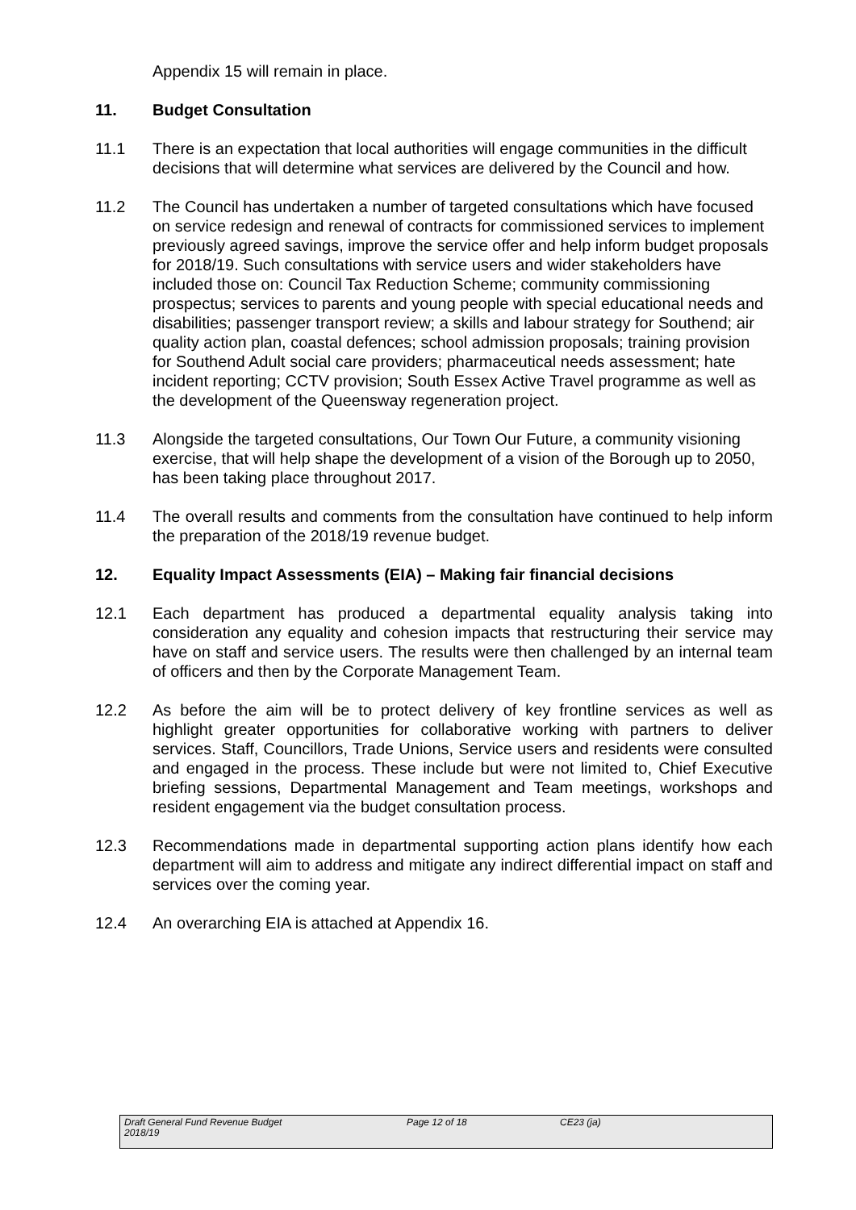Appendix 15 will remain in place.
11. Budget Consultation
11.1 There is an expectation that local authorities will engage communities in the difficult decisions that will determine what services are delivered by the Council and how.
11.2 The Council has undertaken a number of targeted consultations which have focused on service redesign and renewal of contracts for commissioned services to implement previously agreed savings, improve the service offer and help inform budget proposals for 2018/19. Such consultations with service users and wider stakeholders have included those on: Council Tax Reduction Scheme; community commissioning prospectus; services to parents and young people with special educational needs and disabilities; passenger transport review; a skills and labour strategy for Southend; air quality action plan, coastal defences; school admission proposals; training provision for Southend Adult social care providers; pharmaceutical needs assessment; hate incident reporting; CCTV provision; South Essex Active Travel programme as well as the development of the Queensway regeneration project.
11.3 Alongside the targeted consultations, Our Town Our Future, a community visioning exercise, that will help shape the development of a vision of the Borough up to 2050, has been taking place throughout 2017.
11.4 The overall results and comments from the consultation have continued to help inform the preparation of the 2018/19 revenue budget.
12. Equality Impact Assessments (EIA) – Making fair financial decisions
12.1 Each department has produced a departmental equality analysis taking into consideration any equality and cohesion impacts that restructuring their service may have on staff and service users. The results were then challenged by an internal team of officers and then by the Corporate Management Team.
12.2 As before the aim will be to protect delivery of key frontline services as well as highlight greater opportunities for collaborative working with partners to deliver services. Staff, Councillors, Trade Unions, Service users and residents were consulted and engaged in the process. These include but were not limited to, Chief Executive briefing sessions, Departmental Management and Team meetings, workshops and resident engagement via the budget consultation process.
12.3 Recommendations made in departmental supporting action plans identify how each department will aim to address and mitigate any indirect differential impact on staff and services over the coming year.
12.4 An overarching EIA is attached at Appendix 16.
Draft General Fund Revenue Budget
2018/19
Page 12 of 18 CE23 (ja)